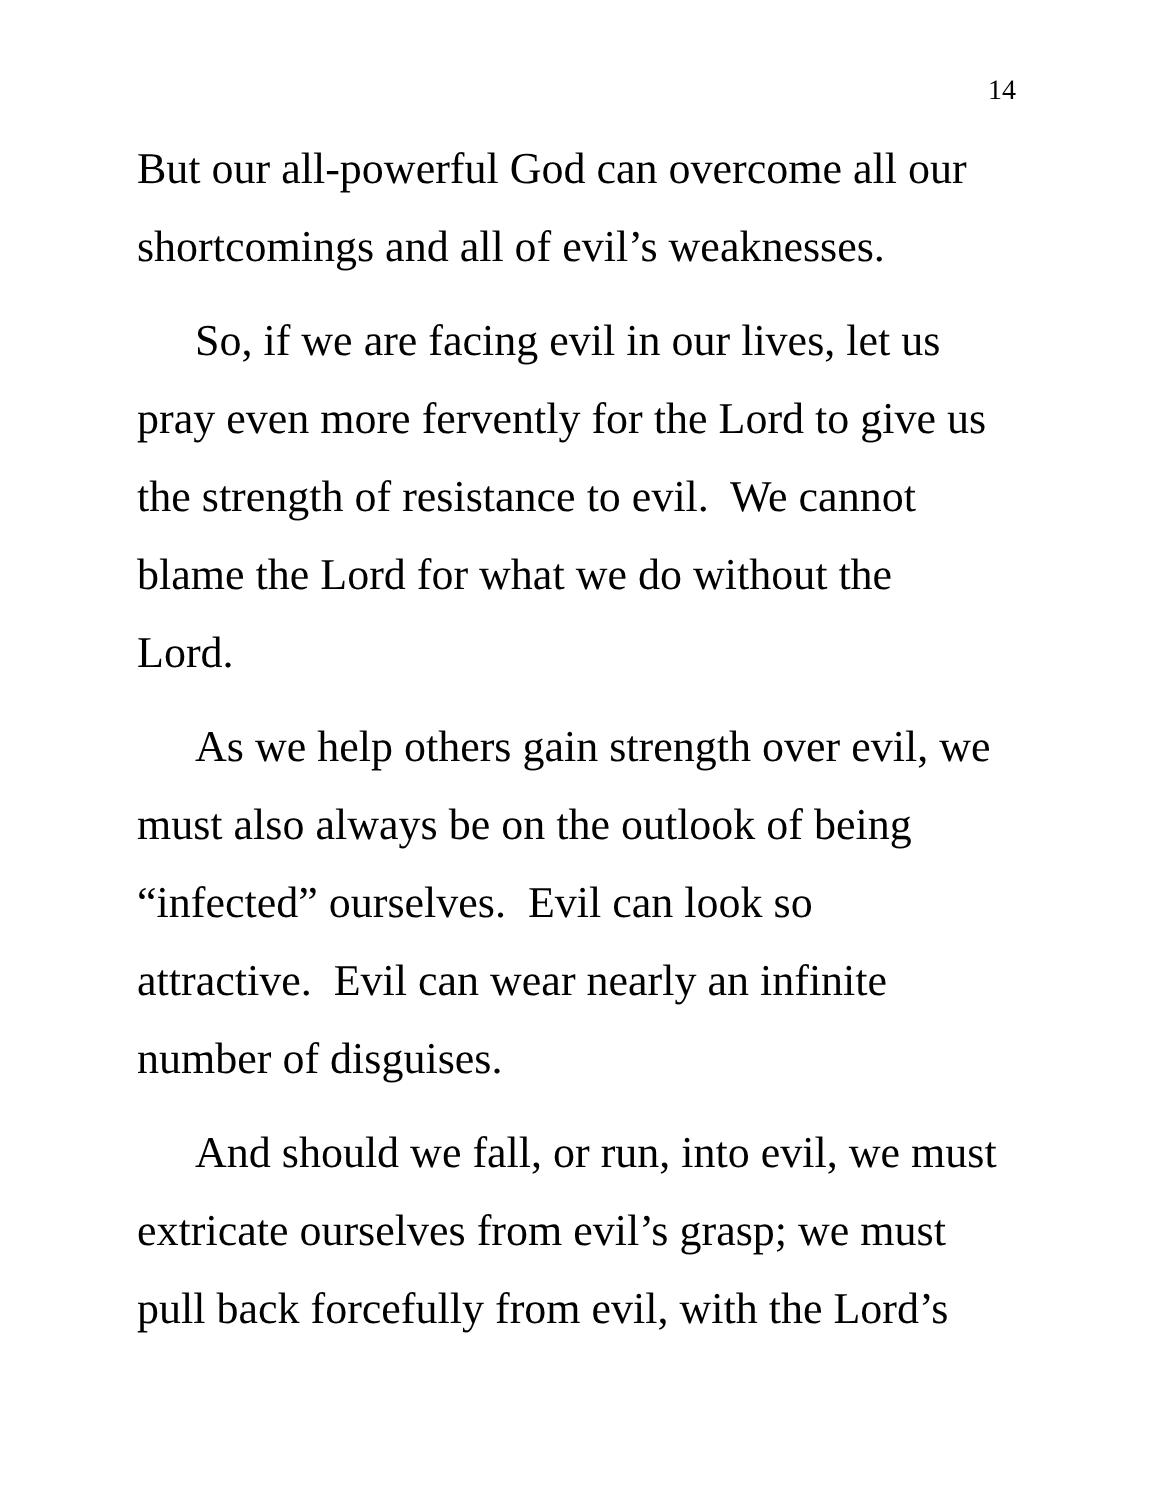14
But our all-powerful God can overcome all our
shortcomings and all of evil’s weaknesses.
So, if we are facing evil in our lives, let us
pray even more fervently for the Lord to give us
the strength of resistance to evil. We cannot
blame the Lord for what we do without the
Lord.
As we help others gain strength over evil, we
must also always be on the outlook of being
“infected” ourselves. Evil can look so
attractive. Evil can wear nearly an infinite
number of disguises.
And should we fall, or run, into evil, we must
extricate ourselves from evil’s grasp; we must
pull back forcefully from evil, with the Lord’s